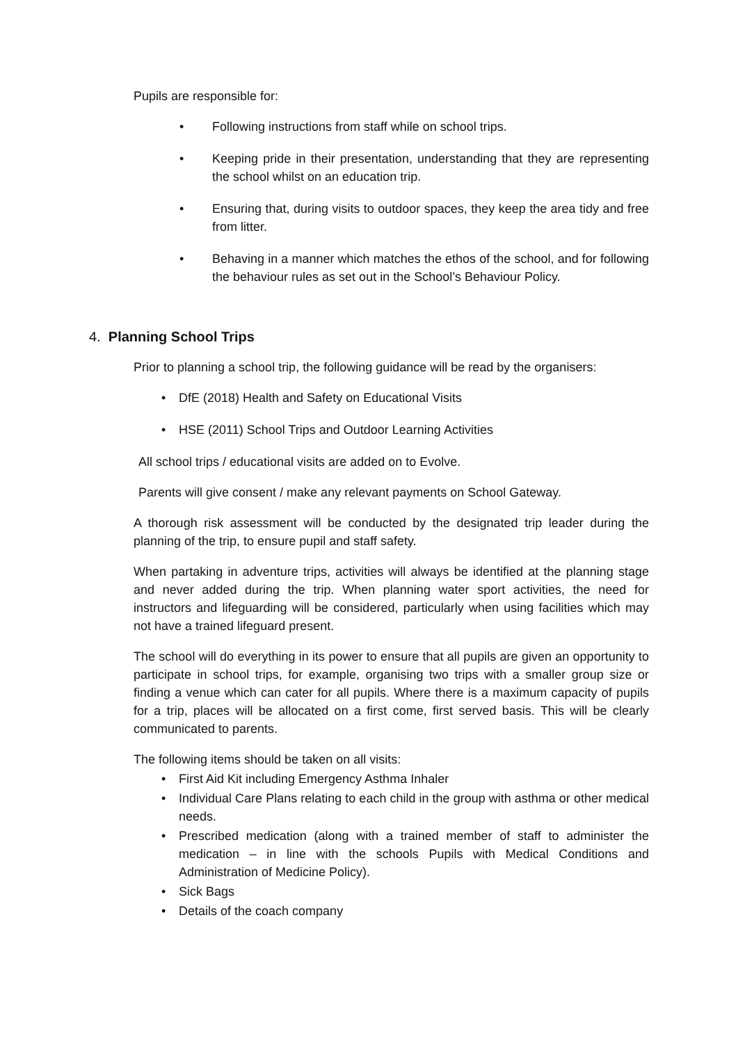Pupils are responsible for:
• Following instructions from staff while on school trips.
• Keeping pride in their presentation, understanding that they are representing the school whilst on an education trip.
• Ensuring that, during visits to outdoor spaces, they keep the area tidy and free from litter.
• Behaving in a manner which matches the ethos of the school, and for following the behaviour rules as set out in the School’s Behaviour Policy.
4. Planning School Trips
Prior to planning a school trip, the following guidance will be read by the organisers:
• DfE (2018) Health and Safety on Educational Visits
• HSE (2011) School Trips and Outdoor Learning Activities
All school trips / educational visits are added on to Evolve.
Parents will give consent / make any relevant payments on School Gateway.
A thorough risk assessment will be conducted by the designated trip leader during the planning of the trip, to ensure pupil and staff safety.
When partaking in adventure trips, activities will always be identified at the planning stage and never added during the trip. When planning water sport activities, the need for instructors and lifeguarding will be considered, particularly when using facilities which may not have a trained lifeguard present.
The school will do everything in its power to ensure that all pupils are given an opportunity to participate in school trips, for example, organising two trips with a smaller group size or finding a venue which can cater for all pupils. Where there is a maximum capacity of pupils for a trip, places will be allocated on a first come, first served basis. This will be clearly communicated to parents.
The following items should be taken on all visits:
• First Aid Kit including Emergency Asthma Inhaler
• Individual Care Plans relating to each child in the group with asthma or other medical needs.
• Prescribed medication (along with a trained member of staff to administer the medication – in line with the schools Pupils with Medical Conditions and Administration of Medicine Policy).
• Sick Bags
• Details of the coach company